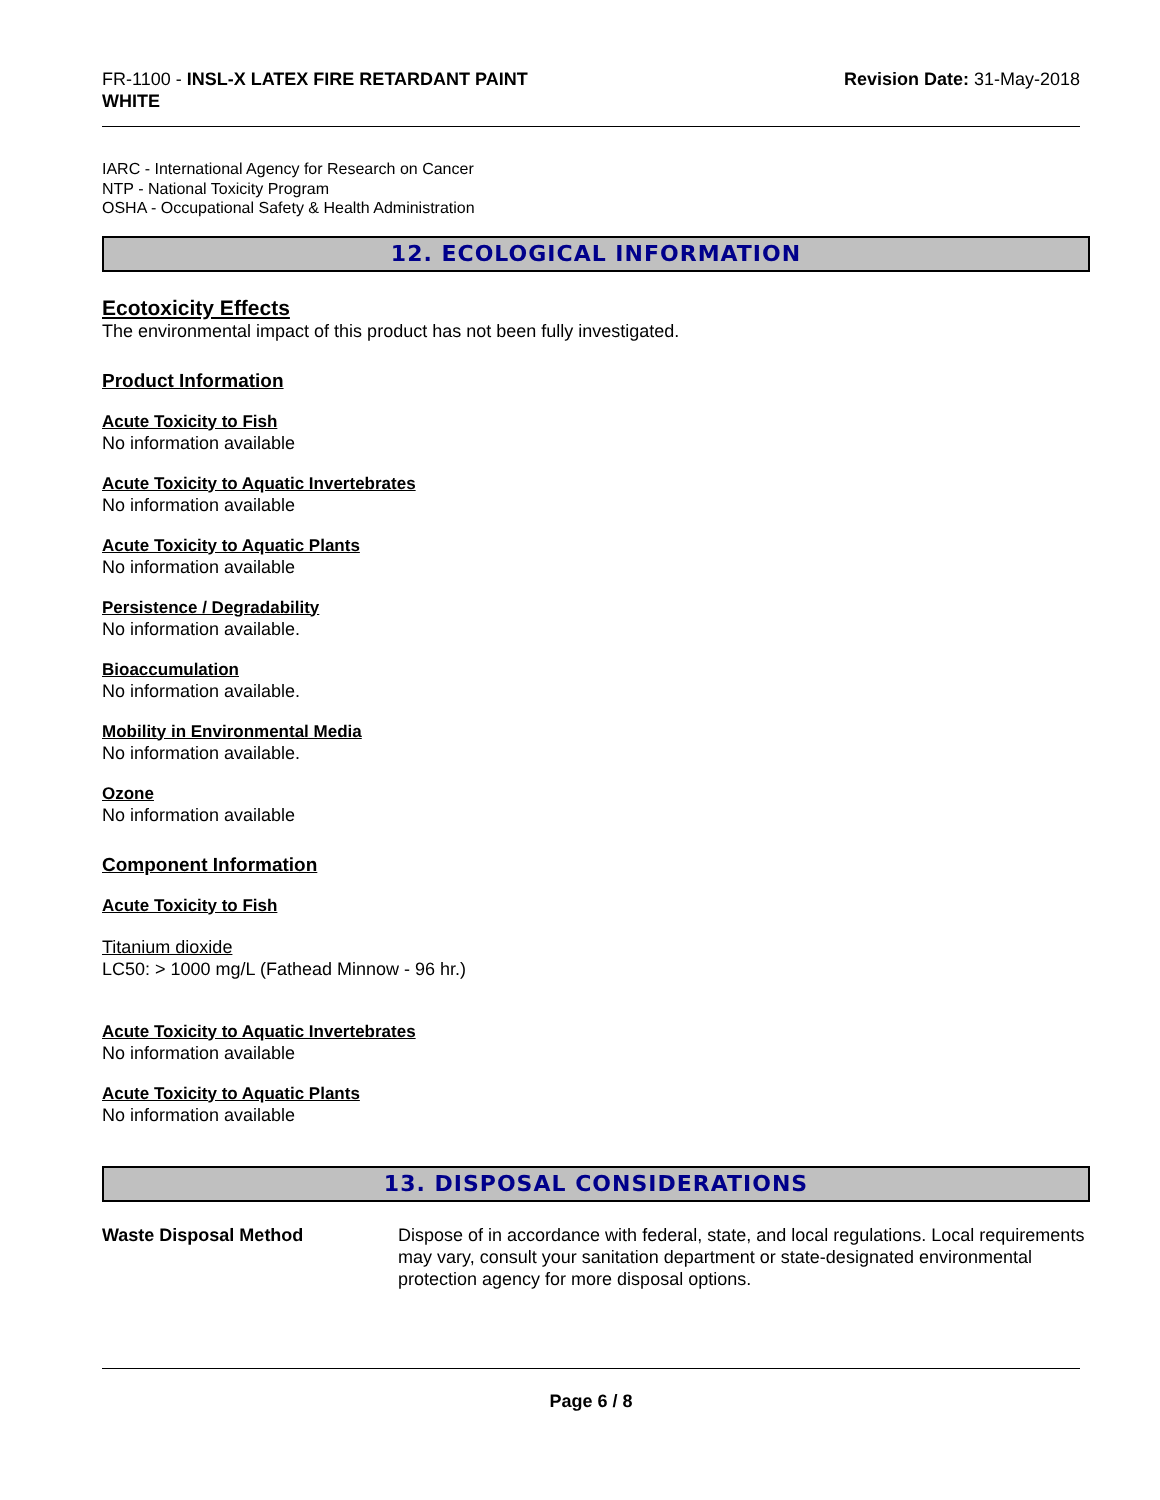FR-1100 - INSL-X LATEX FIRE RETARDANT PAINT
WHITE
Revision Date: 31-May-2018
IARC - International Agency for Research on Cancer
NTP - National Toxicity Program
OSHA - Occupational Safety & Health Administration
12. ECOLOGICAL INFORMATION
Ecotoxicity Effects
The environmental impact of this product has not been fully investigated.
Product Information
Acute Toxicity to Fish
No information available
Acute Toxicity to Aquatic Invertebrates
No information available
Acute Toxicity to Aquatic Plants
No information available
Persistence / Degradability
No information available.
Bioaccumulation
No information available.
Mobility in Environmental Media
No information available.
Ozone
No information available
Component Information
Acute Toxicity to Fish
Titanium dioxide
LC50: > 1000 mg/L (Fathead Minnow - 96 hr.)
Acute Toxicity to Aquatic Invertebrates
No information available
Acute Toxicity to Aquatic Plants
No information available
13. DISPOSAL CONSIDERATIONS
Waste Disposal Method Dispose of in accordance with federal, state, and local regulations. Local requirements may vary, consult your sanitation department or state-designated environmental protection agency for more disposal options.
Page 6 / 8